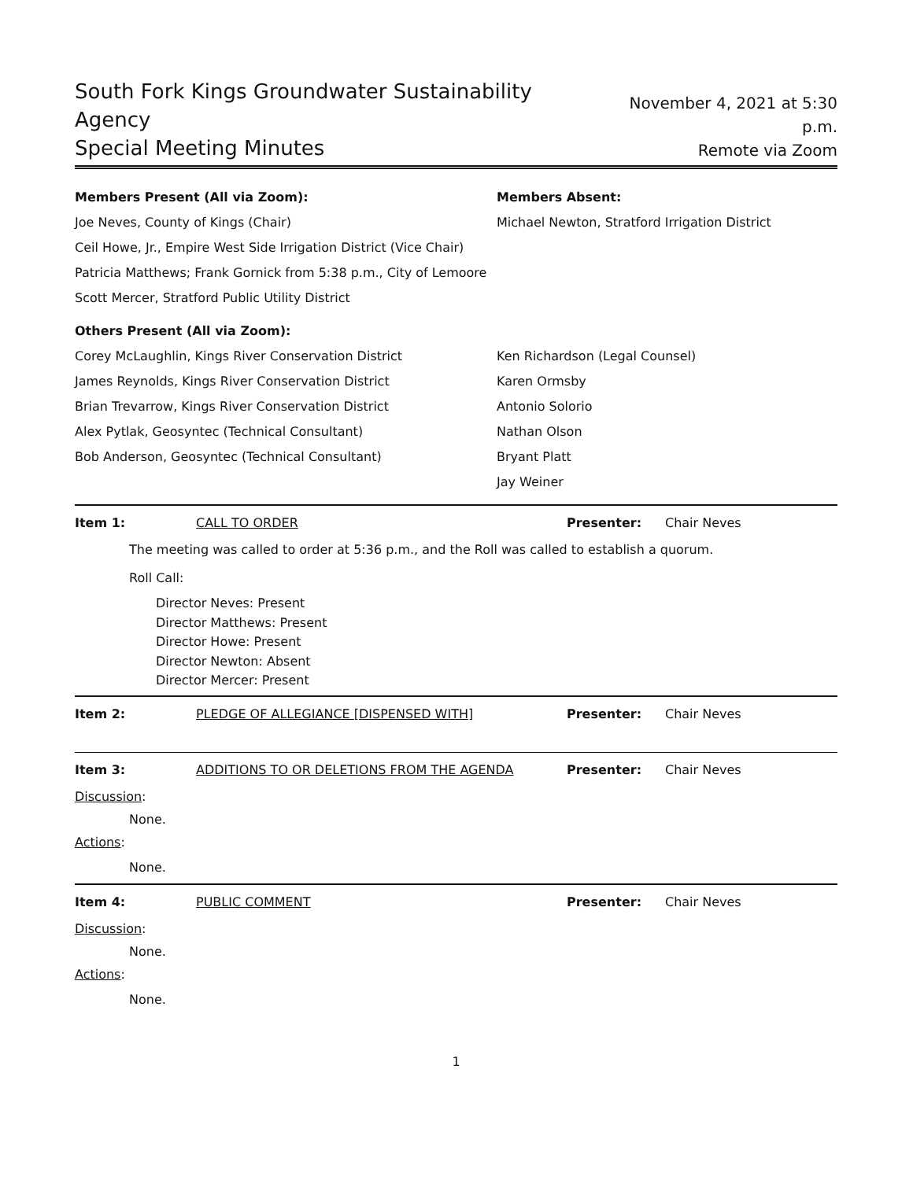South Fork Kings Groundwater Sustainability Agency
Special Meeting Minutes
November 4, 2021 at 5:30 p.m.
Remote via Zoom
Members Present (All via Zoom):
Joe Neves, County of Kings (Chair)
Ceil Howe, Jr., Empire West Side Irrigation District (Vice Chair)
Patricia Matthews; Frank Gornick from 5:38 p.m., City of Lemoore
Scott Mercer, Stratford Public Utility District
Others Present (All via Zoom):
Corey McLaughlin, Kings River Conservation District
James Reynolds, Kings River Conservation District
Brian Trevarrow, Kings River Conservation District
Alex Pytlak, Geosyntec (Technical Consultant)
Bob Anderson, Geosyntec (Technical Consultant)
Members Absent:
Michael Newton, Stratford Irrigation District
Ken Richardson (Legal Counsel)
Karen Ormsby
Antonio Solorio
Nathan Olson
Bryant Platt
Jay Weiner
Item 1: CALL TO ORDER Presenter: Chair Neves
The meeting was called to order at 5:36 p.m., and the Roll was called to establish a quorum.
Roll Call:
Director Neves: Present
Director Matthews: Present
Director Howe: Present
Director Newton: Absent
Director Mercer: Present
Item 2: PLEDGE OF ALLEGIANCE [DISPENSED WITH] Presenter: Chair Neves
Item 3: ADDITIONS TO OR DELETIONS FROM THE AGENDA Presenter: Chair Neves
Discussion:
None.
Actions:
None.
Item 4: PUBLIC COMMENT Presenter: Chair Neves
Discussion:
None.
Actions:
None.
1